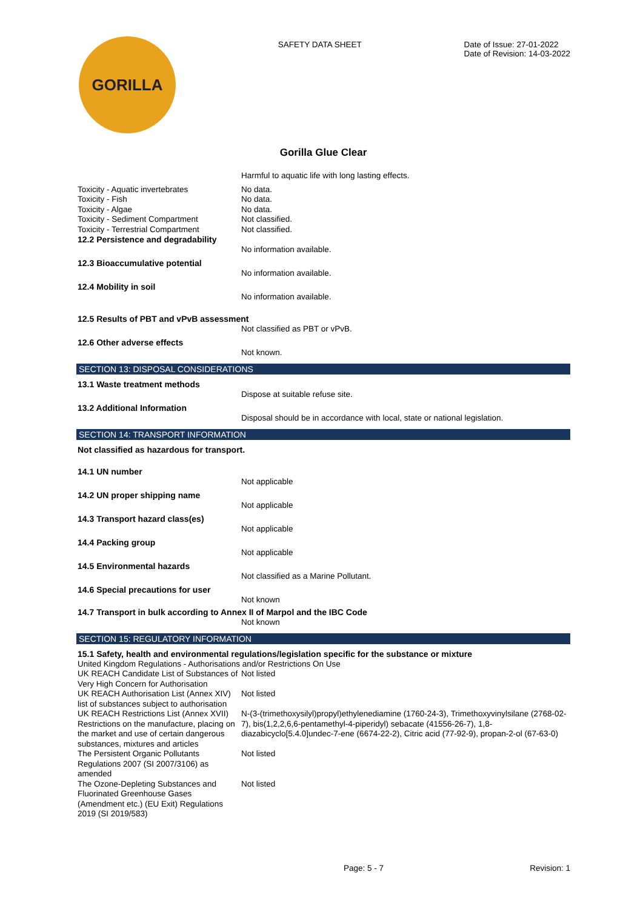GORILLA
SAFETY DATA SHEET Date of Issue: 27-01-2022
Date of Revision: 14-03-2022
Gorilla Glue Clear
| | Harmful to aquatic life with long lasting effects. |
| Toxicity - Aquatic invertebrates | No data. |
| Toxicity - Fish | No data. |
| Toxicity - Algae | No data. |
| Toxicity - Sediment Compartment | Not classified. |
| Toxicity - Terrestrial Compartment | Not classified. |
| 12.2 Persistence and degradability | |
| | No information available. |
| 12.3 Bioaccumulative potential | |
| | No information available. |
| 12.4 Mobility in soil | |
| | No information available. |
| 12.5 Results of PBT and vPvB assessment | |
| | Not classified as PBT or vPvB. |
| 12.6 Other adverse effects | |
| | Not known. |
SECTION 13: DISPOSAL CONSIDERATIONS
| 13.1 Waste treatment methods | |
| | Dispose at suitable refuse site. |
| 13.2 Additional Information | |
| | Disposal should be in accordance with local, state or national legislation. |
SECTION 14: TRANSPORT INFORMATION
Not classified as hazardous for transport.
| 14.1 UN number | |
| | Not applicable |
| 14.2 UN proper shipping name | |
| | Not applicable |
| 14.3 Transport hazard class(es) | |
| | Not applicable |
| 14.4 Packing group | |
| | Not applicable |
| 14.5 Environmental hazards | |
| | Not classified as a Marine Pollutant. |
| 14.6 Special precautions for user | |
| | Not known |
| 14.7 Transport in bulk according to Annex II of Marpol and the IBC Code | |
| | Not known |
SECTION 15: REGULATORY INFORMATION
| 15.1 Safety, health and environmental regulations/legislation specific for the substance or mixture | |
| United Kingdom Regulations - Authorisations and/or Restrictions On Use | |
| UK REACH Candidate List of Substances of Very High Concern for Authorisation | Not listed |
| UK REACH Authorisation List (Annex XIV) list of substances subject to authorisation | Not listed |
| UK REACH Restrictions List (Annex XVII) Restrictions on the manufacture, placing on the market and use of certain dangerous substances, mixtures and articles | N-(3-(trimethoxysilyl)propyl)ethylenediamine (1760-24-3), Trimethoxyvinylsilane (2768-02-7), bis(1,2,2,6,6-pentamethyl-4-piperidyl) sebacate (41556-26-7), 1,8-diazabicyclo[5.4.0]undec-7-ene (6674-22-2), Citric acid (77-92-9), propan-2-ol (67-63-0) |
| The Persistent Organic Pollutants Regulations 2007 (SI 2007/3106) as amended | Not listed |
| The Ozone-Depleting Substances and Fluorinated Greenhouse Gases (Amendment etc.) (EU Exit) Regulations 2019 (SI 2019/583) | Not listed |
Page: 5 - 7 Revision: 1